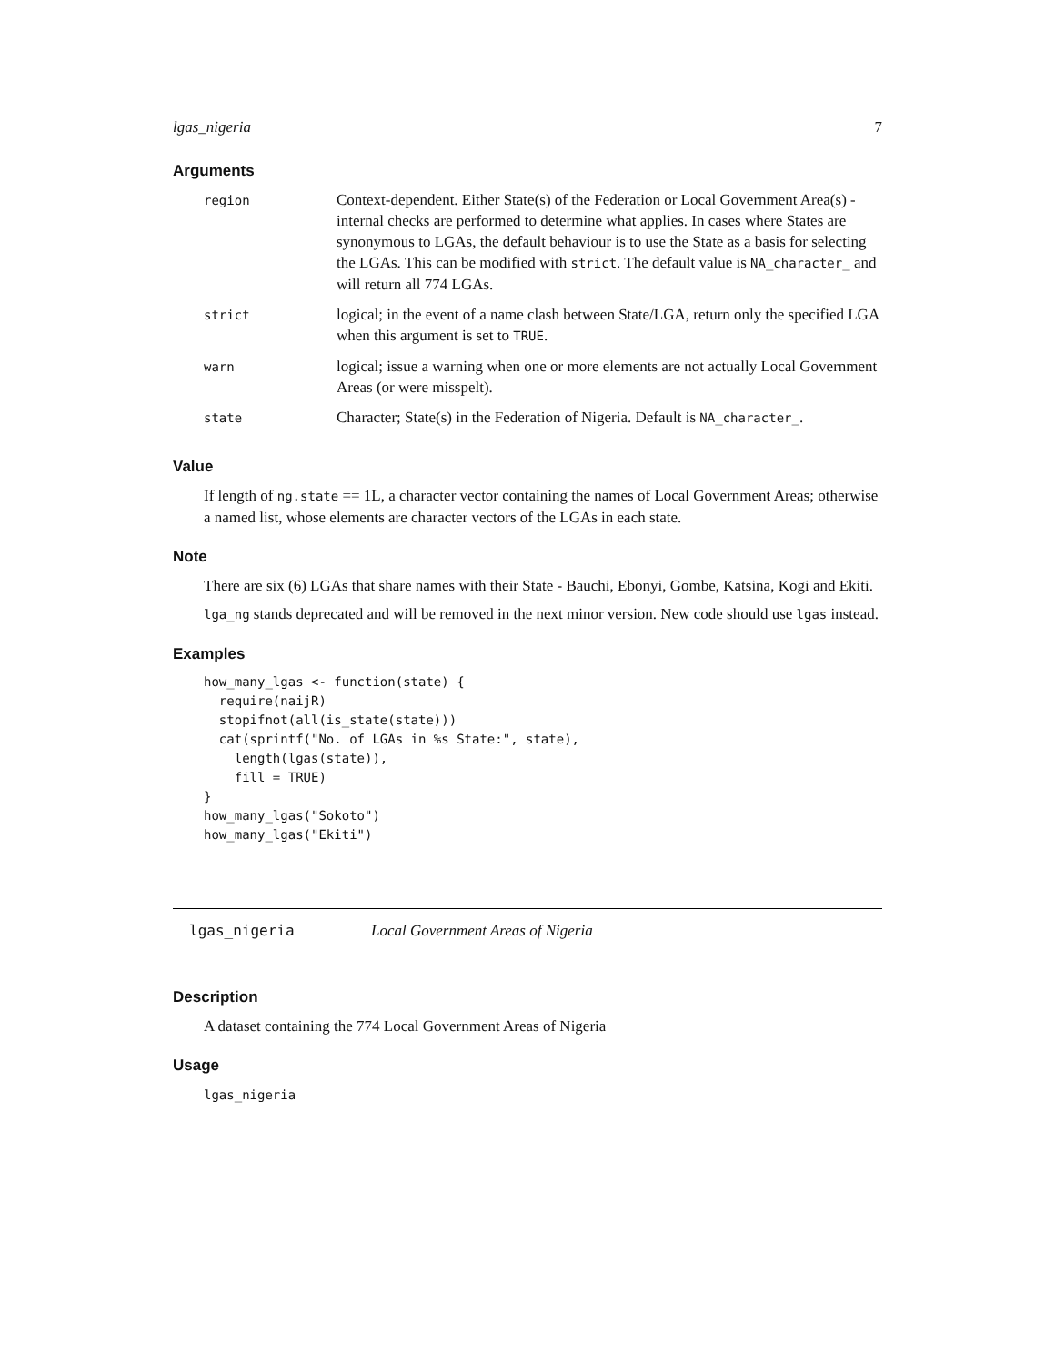lgas_nigeria 7
Arguments
| region | Context-dependent. Either State(s) of the Federation or Local Government Area(s) - internal checks are performed to determine what applies. In cases where States are synonymous to LGAs, the default behaviour is to use the State as a basis for selecting the LGAs. This can be modified with strict . The default value is NA_character_ and will return all 774 LGAs. |
| strict | logical; in the event of a name clash between State/LGA, return only the specified LGA when this argument is set to TRUE . |
| warn | logical; issue a warning when one or more elements are not actually Local Government Areas (or were misspelt). |
| state | Character; State(s) in the Federation of Nigeria. Default is NA_character_ . |
Value
If length of ng.state == 1L, a character vector containing the names of Local Government Areas; otherwise a named list, whose elements are character vectors of the LGAs in each state.
Note
There are six (6) LGAs that share names with their State - Bauchi, Ebonyi, Gombe, Katsina, Kogi and Ekiti.
lga_ng stands deprecated and will be removed in the next minor version. New code should use lgas instead.
Examples
how_many_lgas <- function(state) {
  require(naijR)
  stopifnot(all(is_state(state)))
  cat(sprintf("No. of LGAs in %s State:", state),
    length(lgas(state)),
    fill = TRUE)
}
how_many_lgas("Sokoto")
how_many_lgas("Ekiti")
lgas_nigeria Local Government Areas of Nigeria
Description
A dataset containing the 774 Local Government Areas of Nigeria
Usage
lgas_nigeria